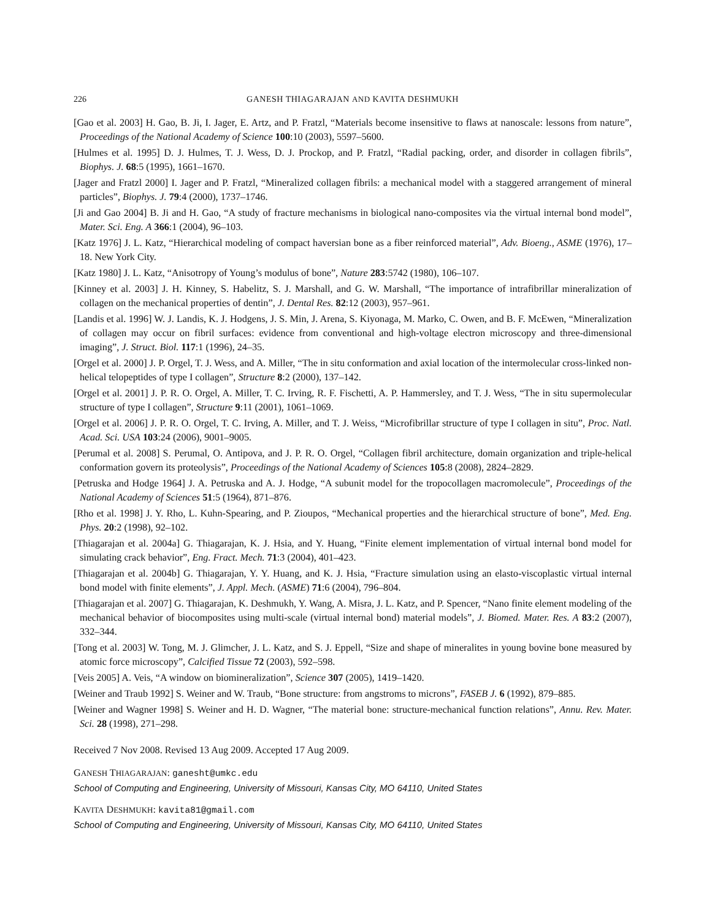226 GANESH THIAGARAJAN AND KAVITA DESHMUKH
[Gao et al. 2003] H. Gao, B. Ji, I. Jager, E. Artz, and P. Fratzl, “Materials become insensitive to flaws at nanoscale: lessons from nature”, Proceedings of the National Academy of Science 100:10 (2003), 5597–5600.
[Hulmes et al. 1995] D. J. Hulmes, T. J. Wess, D. J. Prockop, and P. Fratzl, “Radial packing, order, and disorder in collagen fibrils”, Biophys. J. 68:5 (1995), 1661–1670.
[Jager and Fratzl 2000] I. Jager and P. Fratzl, “Mineralized collagen fibrils: a mechanical model with a staggered arrangement of mineral particles”, Biophys. J. 79:4 (2000), 1737–1746.
[Ji and Gao 2004] B. Ji and H. Gao, “A study of fracture mechanisms in biological nano-composites via the virtual internal bond model”, Mater. Sci. Eng. A 366:1 (2004), 96–103.
[Katz 1976] J. L. Katz, “Hierarchical modeling of compact haversian bone as a fiber reinforced material”, Adv. Bioeng., ASME (1976), 17–18. New York City.
[Katz 1980] J. L. Katz, “Anisotropy of Young’s modulus of bone”, Nature 283:5742 (1980), 106–107.
[Kinney et al. 2003] J. H. Kinney, S. Habelitz, S. J. Marshall, and G. W. Marshall, “The importance of intrafibrillar mineralization of collagen on the mechanical properties of dentin”, J. Dental Res. 82:12 (2003), 957–961.
[Landis et al. 1996] W. J. Landis, K. J. Hodgens, J. S. Min, J. Arena, S. Kiyonaga, M. Marko, C. Owen, and B. F. McEwen, “Mineralization of collagen may occur on fibril surfaces: evidence from conventional and high-voltage electron microscopy and three-dimensional imaging”, J. Struct. Biol. 117:1 (1996), 24–35.
[Orgel et al. 2000] J. P. Orgel, T. J. Wess, and A. Miller, “The in situ conformation and axial location of the intermolecular cross-linked non-helical telopeptides of type I collagen”, Structure 8:2 (2000), 137–142.
[Orgel et al. 2001] J. P. R. O. Orgel, A. Miller, T. C. Irving, R. F. Fischetti, A. P. Hammersley, and T. J. Wess, “The in situ supermolecular structure of type I collagen”, Structure 9:11 (2001), 1061–1069.
[Orgel et al. 2006] J. P. R. O. Orgel, T. C. Irving, A. Miller, and T. J. Weiss, “Microfibrillar structure of type I collagen in situ”, Proc. Natl. Acad. Sci. USA 103:24 (2006), 9001–9005.
[Perumal et al. 2008] S. Perumal, O. Antipova, and J. P. R. O. Orgel, “Collagen fibril architecture, domain organization and triple-helical conformation govern its proteolysis”, Proceedings of the National Academy of Sciences 105:8 (2008), 2824–2829.
[Petruska and Hodge 1964] J. A. Petruska and A. J. Hodge, “A subunit model for the tropocollagen macromolecule”, Proceedings of the National Academy of Sciences 51:5 (1964), 871–876.
[Rho et al. 1998] J. Y. Rho, L. Kuhn-Spearing, and P. Zioupos, “Mechanical properties and the hierarchical structure of bone”, Med. Eng. Phys. 20:2 (1998), 92–102.
[Thiagarajan et al. 2004a] G. Thiagarajan, K. J. Hsia, and Y. Huang, “Finite element implementation of virtual internal bond model for simulating crack behavior”, Eng. Fract. Mech. 71:3 (2004), 401–423.
[Thiagarajan et al. 2004b] G. Thiagarajan, Y. Y. Huang, and K. J. Hsia, “Fracture simulation using an elasto-viscoplastic virtual internal bond model with finite elements”, J. Appl. Mech. (ASME) 71:6 (2004), 796–804.
[Thiagarajan et al. 2007] G. Thiagarajan, K. Deshmukh, Y. Wang, A. Misra, J. L. Katz, and P. Spencer, “Nano finite element modeling of the mechanical behavior of biocomposites using multi-scale (virtual internal bond) material models”, J. Biomed. Mater. Res. A 83:2 (2007), 332–344.
[Tong et al. 2003] W. Tong, M. J. Glimcher, J. L. Katz, and S. J. Eppell, “Size and shape of mineralites in young bovine bone measured by atomic force microscopy”, Calcified Tissue 72 (2003), 592–598.
[Veis 2005] A. Veis, “A window on biomineralization”, Science 307 (2005), 1419–1420.
[Weiner and Traub 1992] S. Weiner and W. Traub, “Bone structure: from angstroms to microns”, FASEB J. 6 (1992), 879–885.
[Weiner and Wagner 1998] S. Weiner and H. D. Wagner, “The material bone: structure-mechanical function relations”, Annu. Rev. Mater. Sci. 28 (1998), 271–298.
Received 7 Nov 2008. Revised 13 Aug 2009. Accepted 17 Aug 2009.
GANESH THIAGARAJAN: ganesht@umkc.edu
School of Computing and Engineering, University of Missouri, Kansas City, MO 64110, United States
KAVITA DESHMUKH: kavita81@gmail.com
School of Computing and Engineering, University of Missouri, Kansas City, MO 64110, United States